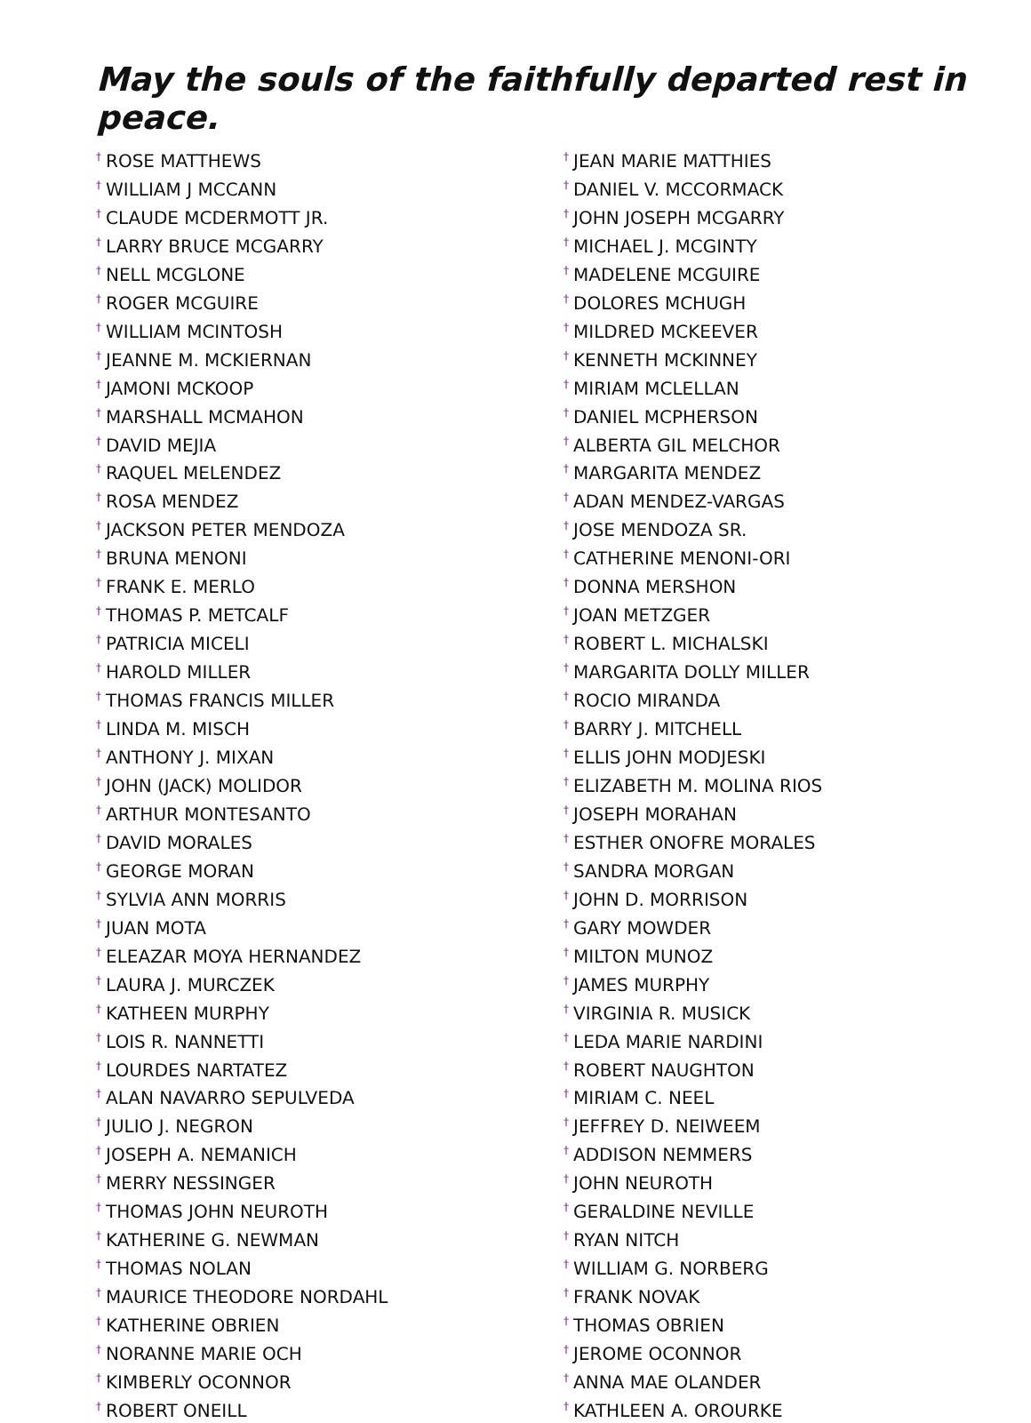May the souls of the faithfully departed rest in peace.
<sup>†</sup> ROSE MATTHEWS
<sup>†</sup> WILLIAM J MCCANN
<sup>†</sup> CLAUDE MCDERMOTT JR.
<sup>†</sup> LARRY BRUCE MCGARRY
<sup>†</sup> NELL MCGLONE
<sup>†</sup> ROGER MCGUIRE
<sup>†</sup> WILLIAM MCINTOSH
<sup>†</sup> JEANNE M. MCKIERNAN
<sup>†</sup> JAMONI MCKOOP
<sup>†</sup> MARSHALL MCMAHON
<sup>†</sup> DAVID MEJIA
<sup>†</sup> RAQUEL MELENDEZ
<sup>†</sup> ROSA MENDEZ
<sup>†</sup> JACKSON PETER MENDOZA
<sup>†</sup> BRUNA MENONI
<sup>†</sup> FRANK E. MERLO
<sup>†</sup> THOMAS P. METCALF
<sup>†</sup> PATRICIA MICELI
<sup>†</sup> HAROLD MILLER
<sup>†</sup> THOMAS FRANCIS MILLER
<sup>†</sup> LINDA M. MISCH
<sup>†</sup> ANTHONY J. MIXAN
<sup>†</sup> JOHN (JACK) MOLIDOR
<sup>†</sup> ARTHUR MONTESANTO
<sup>†</sup> DAVID MORALES
<sup>†</sup> GEORGE MORAN
<sup>†</sup> SYLVIA ANN MORRIS
<sup>†</sup> JUAN MOTA
<sup>†</sup> ELEAZAR MOYA HERNANDEZ
<sup>†</sup> LAURA J. MURCZEK
<sup>†</sup> KATHEEN MURPHY
<sup>†</sup> LOIS R. NANNETTI
<sup>†</sup> LOURDES NARTATEZ
<sup>†</sup> ALAN NAVARRO SEPULVEDA
<sup>†</sup> JULIO J. NEGRON
<sup>†</sup> JOSEPH A. NEMANICH
<sup>†</sup> MERRY NESSINGER
<sup>†</sup> THOMAS JOHN NEUROTH
<sup>†</sup> KATHERINE G. NEWMAN
<sup>†</sup> THOMAS NOLAN
<sup>†</sup> MAURICE THEODORE NORDAHL
<sup>†</sup> KATHERINE OBRIEN
<sup>†</sup> NORANNE MARIE OCH
<sup>†</sup> KIMBERLY OCONNOR
<sup>†</sup> ROBERT ONEILL
<sup>†</sup> JEAN MARIE MATTHIES
<sup>†</sup> DANIEL V. MCCORMACK
<sup>†</sup> JOHN JOSEPH MCGARRY
<sup>†</sup> MICHAEL J. MCGINTY
<sup>†</sup> MADELENE MCGUIRE
<sup>†</sup> DOLORES MCHUGH
<sup>†</sup> MILDRED MCKEEVER
<sup>†</sup> KENNETH MCKINNEY
<sup>†</sup> MIRIAM MCLELLAN
<sup>†</sup> DANIEL MCPHERSON
<sup>†</sup> ALBERTA GIL MELCHOR
<sup>†</sup> MARGARITA MENDEZ
<sup>†</sup> ADAN MENDEZ-VARGAS
<sup>†</sup> JOSE MENDOZA SR.
<sup>†</sup> CATHERINE MENONI-ORI
<sup>†</sup> DONNA MERSHON
<sup>†</sup> JOAN METZGER
<sup>†</sup> ROBERT L. MICHALSKI
<sup>†</sup> MARGARITA DOLLY MILLER
<sup>†</sup> ROCIO MIRANDA
<sup>†</sup> BARRY J. MITCHELL
<sup>†</sup> ELLIS JOHN MODJESKI
<sup>†</sup> ELIZABETH M. MOLINA RIOS
<sup>†</sup> JOSEPH MORAHAN
<sup>†</sup> ESTHER ONOFRE MORALES
<sup>†</sup> SANDRA MORGAN
<sup>†</sup> JOHN D. MORRISON
<sup>†</sup> GARY MOWDER
<sup>†</sup> MILTON MUNOZ
<sup>†</sup> JAMES MURPHY
<sup>†</sup> VIRGINIA R. MUSICK
<sup>†</sup> LEDA MARIE NARDINI
<sup>†</sup> ROBERT NAUGHTON
<sup>†</sup> MIRIAM C. NEEL
<sup>†</sup> JEFFREY D. NEIWEEM
<sup>†</sup> ADDISON NEMMERS
<sup>†</sup> JOHN NEUROTH
<sup>†</sup> GERALDINE NEVILLE
<sup>†</sup> RYAN NITCH
<sup>†</sup> WILLIAM G. NORBERG
<sup>†</sup> FRANK NOVAK
<sup>†</sup> THOMAS OBRIEN
<sup>†</sup> JEROME OCONNOR
<sup>†</sup> ANNA MAE OLANDER
<sup>†</sup> KATHLEEN A. OROURKE